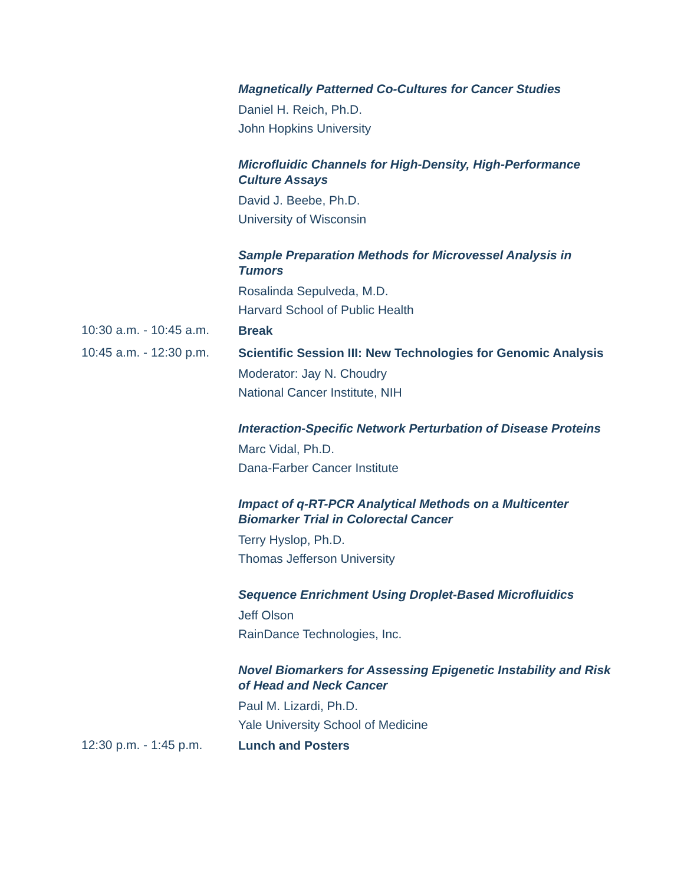Magnetically Patterned Co-Cultures for Cancer Studies
Daniel H. Reich, Ph.D.
John Hopkins University
Microfluidic Channels for High-Density, High-Performance Culture Assays
David J. Beebe, Ph.D.
University of Wisconsin
Sample Preparation Methods for Microvessel Analysis in Tumors
Rosalinda Sepulveda, M.D.
Harvard School of Public Health
10:30 a.m. - 10:45 a.m.
Break
10:45 a.m. - 12:30 p.m.
Scientific Session III: New Technologies for Genomic Analysis
Moderator: Jay N. Choudry
National Cancer Institute, NIH
Interaction-Specific Network Perturbation of Disease Proteins
Marc Vidal, Ph.D.
Dana-Farber Cancer Institute
Impact of q-RT-PCR Analytical Methods on a Multicenter Biomarker Trial in Colorectal Cancer
Terry Hyslop, Ph.D.
Thomas Jefferson University
Sequence Enrichment Using Droplet-Based Microfluidics
Jeff Olson
RainDance Technologies, Inc.
Novel Biomarkers for Assessing Epigenetic Instability and Risk of Head and Neck Cancer
Paul M. Lizardi, Ph.D.
Yale University School of Medicine
12:30 p.m. - 1:45 p.m.
Lunch and Posters